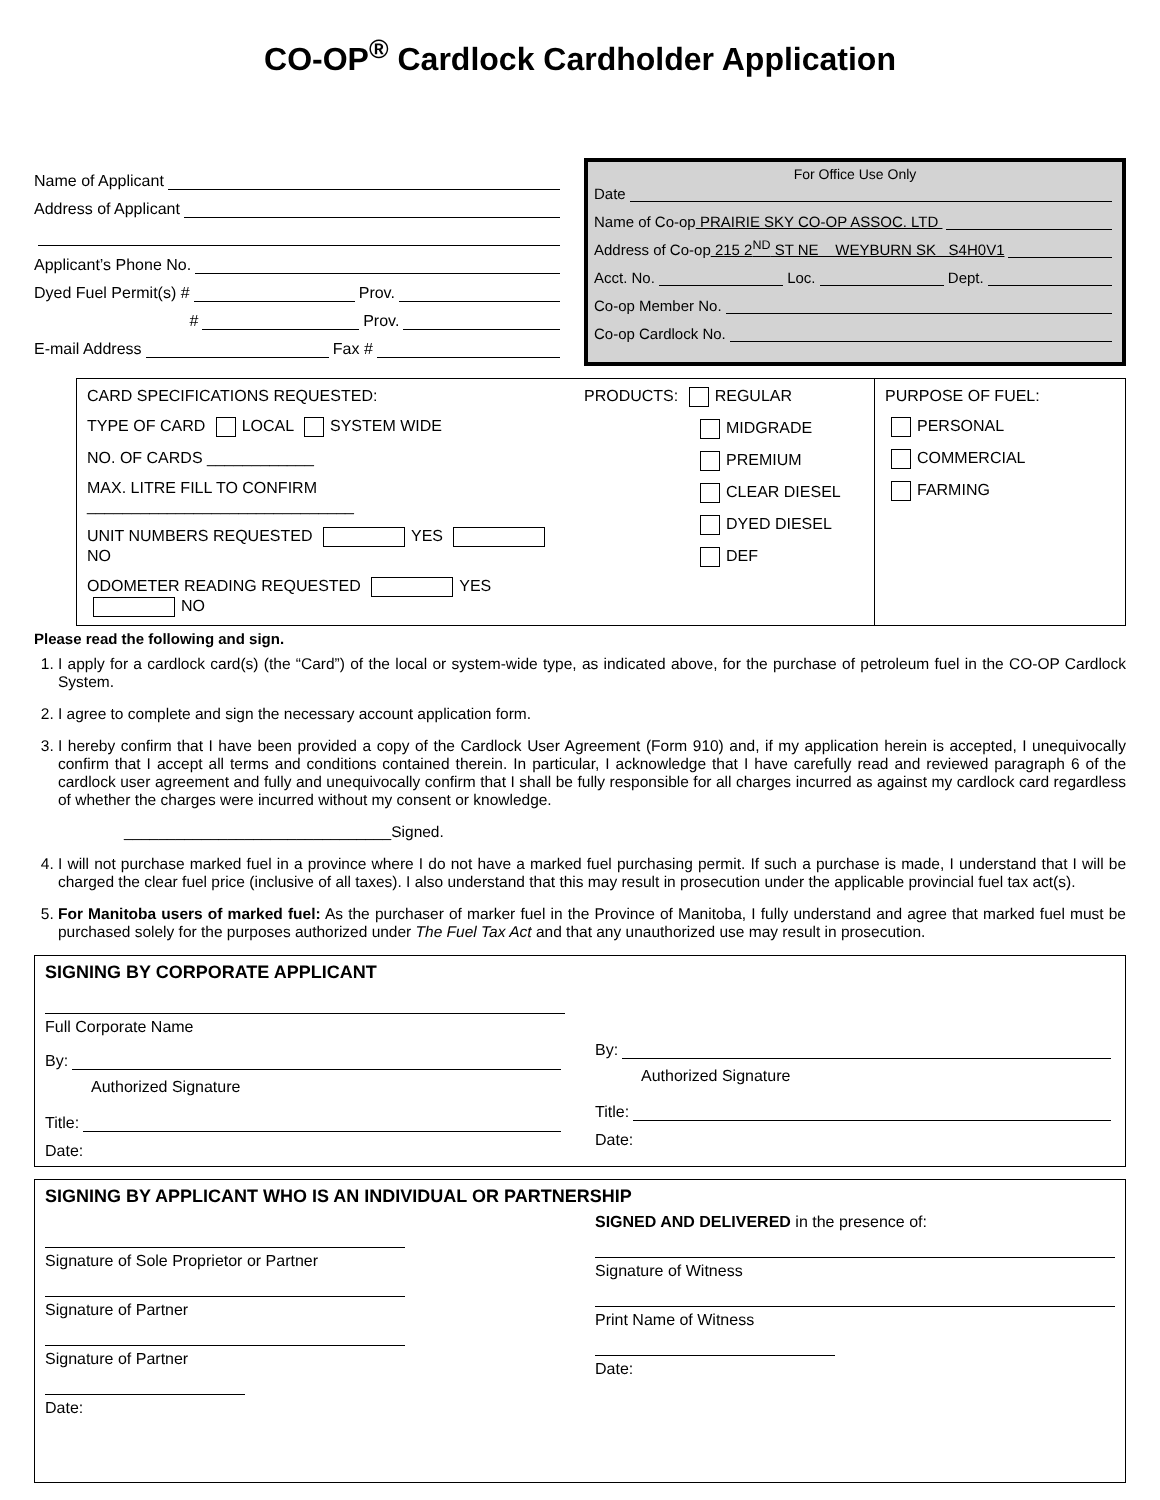CO-OP<sup>®</sup> Cardlock Cardholder Application
Name of Applicant
Address of Applicant
Applicant’s Phone No.
Dyed Fuel Permit(s) # Prov.
# Prov.
E-mail Address Fax #
For Office Use Only
Date
Name of Co-op PRAIRIE SKY CO-OP ASSOC. LTD
Address of Co-op 215 2<sup>ND</sup> ST NE WEYBURN SK S4H0V1
Acct. No. Loc. Dept.
Co-op Member No.
Co-op Cardlock No.
CARD SPECIFICATIONS REQUESTED:
TYPE OF CARD LOCAL SYSTEM WIDE
NO. OF CARDS ____________
MAX. LITRE FILL TO CONFIRM ______________________________
UNIT NUMBERS REQUESTED YES NO
ODOMETER READING REQUESTED YES NO
PRODUCTS: REGULAR
MIDGRADE
PREMIUM
CLEAR DIESEL
DYED DIESEL
DEF
PURPOSE OF FUEL:
PERSONAL
COMMERCIAL
FARMING
Please read the following and sign.
1. I apply for a cardlock card(s) (the “Card”) of the local or system-wide type, as indicated above, for the purchase of petroleum fuel in the CO-OP Cardlock System.
2. I agree to complete and sign the necessary account application form.
3. I hereby confirm that I have been provided a copy of the Cardlock User Agreement (Form 910) and, if my application herein is accepted, I unequivocally confirm that I accept all terms and conditions contained therein. In particular, I acknowledge that I have carefully read and reviewed paragraph 6 of the cardlock user agreement and fully and unequivocally confirm that I shall be fully responsible for all charges incurred as against my cardlock card regardless of whether the charges were incurred without my consent or knowledge.
_______________________________Signed.
4. I will not purchase marked fuel in a province where I do not have a marked fuel purchasing permit. If such a purchase is made, I understand that I will be charged the clear fuel price (inclusive of all taxes). I also understand that this may result in prosecution under the applicable provincial fuel tax act(s).
5. For Manitoba users of marked fuel: As the purchaser of marker fuel in the Province of Manitoba, I fully understand and agree that marked fuel must be purchased solely for the purposes authorized under The Fuel Tax Act and that any unauthorized use may result in prosecution.
SIGNING BY CORPORATE APPLICANT
Full Corporate Name
By:
Authorized Signature
Title:
Date:
By:
Authorized Signature
Title:
Date:
SIGNING BY APPLICANT WHO IS AN INDIVIDUAL OR PARTNERSHIP
Signature of Sole Proprietor or Partner
Signature of Partner
Signature of Partner
Date:
SIGNED AND DELIVERED in the presence of:
Signature of Witness
Print Name of Witness
Date: